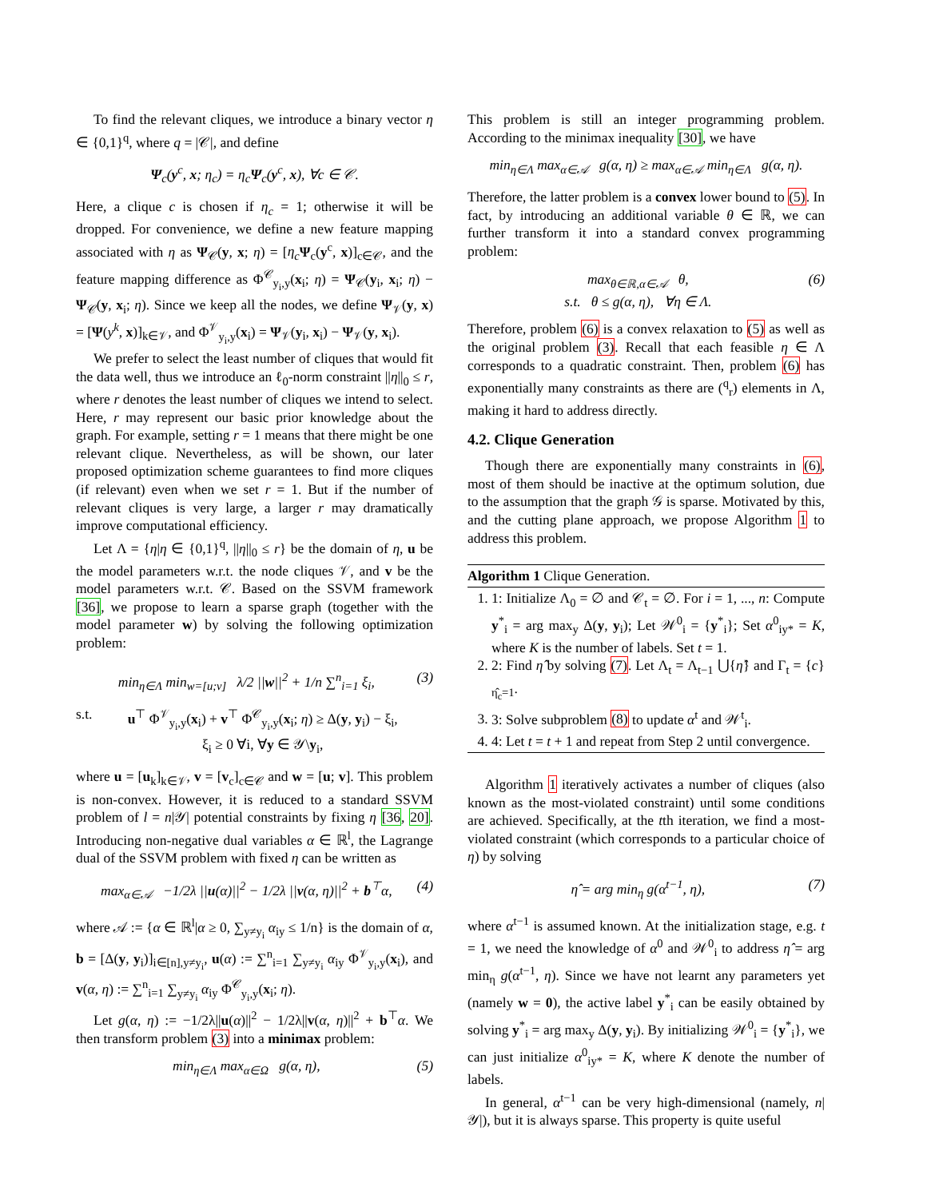To find the relevant cliques, we introduce a binary vector η ∈ {0,1}<sup>q</sup>, where q = |𝒞|, and define
Ψ<sub>c</sub>(y<sup>c</sup>, x; η<sub>c</sub>) = η<sub>c</sub>Ψ<sub>c</sub>(y<sup>c</sup>, x), ∀c ∈ 𝒞.
Here, a clique c is chosen if η<sub>c</sub> = 1; otherwise it will be dropped. For convenience, we define a new feature mapping associated with η as Ψ<sub>𝒞</sub>(y, x; η) = [η<sub>c</sub> Ψ<sub>c</sub>(y<sup>c</sup>, x)]<sub>c∈𝒞</sub>, and the feature mapping difference as Φ<sup>𝒞</sup><sub>y<sub>i</sub>,y</sub>(x<sub>i</sub>; η) = Ψ<sub>𝒞</sub>(y<sub>i</sub>, x<sub>i</sub>; η) − Ψ<sub>𝒞</sub>(y, x<sub>i</sub>; η). Since we keep all the nodes, we define Ψ<sub>𝒱</sub>(y, x) = [Ψ(y<sup>k</sup>, x)]<sub>k∈𝒱</sub>, and Φ<sup>𝒱</sup><sub>y<sub>i</sub>,y</sub>(x<sub>i</sub>) = Ψ<sub>𝒱</sub>(y<sub>i</sub>, x<sub>i</sub>) − Ψ<sub>𝒱</sub>(y, x<sub>i</sub>).
We prefer to select the least number of cliques that would fit the data well, thus we introduce an ℓ<sub>0</sub>-norm constraint ||η||<sub>0</sub> ≤ r, where r denotes the least number of cliques we intend to select. Here, r may represent our basic prior knowledge about the graph. For example, setting r = 1 means that there might be one relevant clique. Nevertheless, as will be shown, our later proposed optimization scheme guarantees to find more cliques (if relevant) even when we set r = 1. But if the number of relevant cliques is very large, a larger r may dramatically improve computational efficiency.
Let Λ = {η|η ∈ {0,1}<sup>q</sup>, ||η||<sub>0</sub> ≤ r} be the domain of η, u be the model parameters w.r.t. the node cliques 𝒱, and v be the model parameters w.r.t. 𝒞. Based on the SSVM framework [36], we propose to learn a sparse graph (together with the model parameter w) by solving the following optimization problem:
min<sub>η∈Λ</sub> min<sub>w=[u;v]</sub> λ/2 ||w||<sup>2</sup> + 1/n ∑<sup>n</sup><sub>i=1</sub> ξ<sub>i</sub>, (3)
s.t. u<sup>⊤</sup> Φ<sup>𝒱</sup><sub>y<sub>i</sub>,y</sub>(x<sub>i</sub>) + v<sup>⊤</sup> Φ<sup>𝒞</sup><sub>y<sub>i</sub>,y</sub>(x<sub>i</sub>; η) ≥ Δ(y, y<sub>i</sub>) − ξ<sub>i</sub>,
ξ<sub>i</sub> ≥ 0 ∀i, ∀y ∈ 𝒴\y<sub>i</sub>,
where u = [u<sub>k</sub>]<sub>k∈𝒱</sub>, v = [v<sub>c</sub>]<sub>c∈𝒞</sub> and w = [u; v]. This problem is non-convex. However, it is reduced to a standard SSVM problem of l = n|𝒴| potential constraints by fixing η [36, 20]. Introducing non-negative dual variables α ∈ ℝ<sup>l</sup>, the Lagrange dual of the SSVM problem with fixed η can be written as
max<sub>α∈𝒜</sub> −1/2λ ||u(α)||<sup>2</sup> − 1/2λ ||v(α, η)||<sup>2</sup> + b<sup>⊤</sup>α, (4)
where 𝒜 := {α ∈ ℝ<sup>l</sup>|α ≥ 0, ∑<sub>y≠y<sub>i</sub></sub> α<sub>iy</sub> ≤ 1/n} is the domain of α, b = [Δ(y, y<sub>i</sub>)]<sub>i∈[n],y≠y<sub>i</sub></sub>, u(α) := ∑<sup>n</sup><sub>i=1</sub> ∑<sub>y≠y<sub>i</sub></sub> α<sub>iy</sub> Φ<sup>𝒱</sup><sub>y<sub>i</sub>,y</sub>(x<sub>i</sub>), and v(α, η) := ∑<sup>n</sup><sub>i=1</sub> ∑<sub>y≠y<sub>i</sub></sub> α<sub>iy</sub> Φ<sup>𝒞</sup><sub>y<sub>i</sub>,y</sub>(x<sub>i</sub>; η).
Let g(α, η) := −1/2λ||u(α)||<sup>2</sup> − 1/2λ||v(α, η)||<sup>2</sup> + b<sup>⊤</sup>α. We then transform problem (3) into a minimax problem:
min<sub>η∈Λ</sub> max<sub>α∈Ω</sub> g(α, η), (5)
This problem is still an integer programming problem. According to the minimax inequality [30], we have
min<sub>η∈Λ</sub> max<sub>α∈𝒜</sub> g(α, η) ≥ max<sub>α∈𝒜</sub> min<sub>η∈Λ</sub> g(α, η).
Therefore, the latter problem is a convex lower bound to (5). In fact, by introducing an additional variable θ ∈ ℝ, we can further transform it into a standard convex programming problem:
max<sub>θ∈ℝ,α∈𝒜</sub> θ,
s.t. θ ≤ g(α, η), ∀η ∈ Λ. (6)
Therefore, problem (6) is a convex relaxation to (5) as well as the original problem (3). Recall that each feasible η ∈ Λ corresponds to a quadratic constraint. Then, problem (6) has exponentially many constraints as there are (<sup>q</sup><sub>r</sub>) elements in Λ, making it hard to address directly.
4.2. Clique Generation
Though there are exponentially many constraints in (6), most of them should be inactive at the optimum solution, due to the assumption that the graph 𝒢 is sparse. Motivated by this, and the cutting plane approach, we propose Algorithm 1 to address this problem.
Algorithm 1 Clique Generation.
1. 1: Initialize Λ<sub>0</sub> = ∅ and 𝒞<sub>t</sub> = ∅. For i = 1, ..., n: Compute y<sup>*</sup><sub>i</sub> = arg max<sub>y</sub> Δ(y, y<sub>i</sub>); Let 𝒲<sup>0</sup><sub>i</sub> = {y<sup>*</sup><sub>i</sub>}; Set α<sup>0</sup><sub>iy*</sub> = K, where K is the number of labels. Set t = 1.
2. 2: Find η̂ by solving (7). Let Λ<sub>t</sub> = Λ<sub>t−1</sub> ⋃{η̂} and Γ<sub>t</sub> = {c}<sub>η̂<sub>c</sub>=1</sub>.
3. 3: Solve subproblem (8) to update α<sup>t</sup> and 𝒲<sup>t</sup><sub>i</sub>.
4. 4: Let t = t + 1 and repeat from Step 2 until convergence.
Algorithm 1 iteratively activates a number of cliques (also known as the most-violated constraint) until some conditions are achieved. Specifically, at the tth iteration, we find a most-violated constraint (which corresponds to a particular choice of η) by solving
η̂ = arg min<sub>η</sub> g(α<sup>t−1</sup>, η), (7)
where α<sup>t−1</sup> is assumed known. At the initialization stage, e.g. t = 1, we need the knowledge of α<sup>0</sup> and 𝒲<sup>0</sup><sub>i</sub> to address η̂ = arg min<sub>η</sub> g(α<sup>t−1</sup>, η). Since we have not learnt any parameters yet (namely w = 0), the active label y<sup>*</sup><sub>i</sub> can be easily obtained by solving y<sup>*</sup><sub>i</sub> = arg max<sub>y</sub> Δ(y, y<sub>i</sub>). By initializing 𝒲<sup>0</sup><sub>i</sub> = {y<sup>*</sup><sub>i</sub>}, we can just initialize α<sup>0</sup><sub>iy*</sub> = K, where K denote the number of labels.
In general, α<sup>t−1</sup> can be very high-dimensional (namely, n|𝒴|), but it is always sparse. This property is quite useful